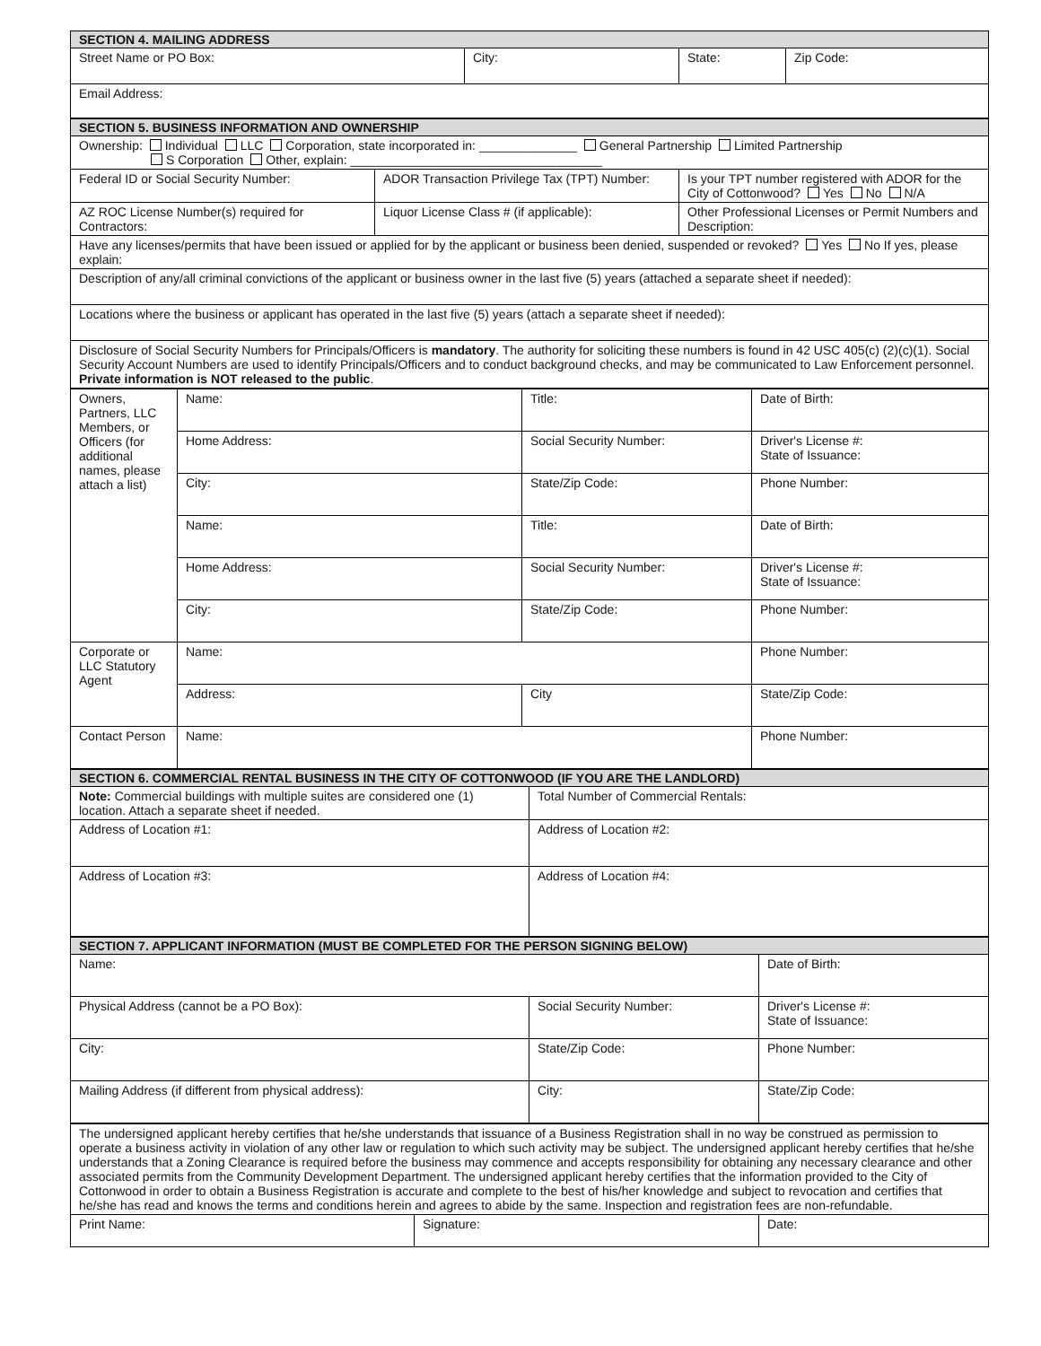| SECTION 4. MAILING ADDRESS | | | |
| --- | --- | --- | --- |
| Street Name or PO Box: | City: | State: | Zip Code: |
| Email Address: | | | |
| SECTION 5. BUSINESS INFORMATION AND OWNERSHIP | | |
| --- | --- | --- |
| Ownership: Individual LLC Corporation, state incorporated in: ______________ General Partnership Limited Partnership S Corporation Other, explain: ____________________________________ | | |
| Federal ID or Social Security Number: | ADOR Transaction Privilege Tax (TPT) Number: | Is your TPT number registered with ADOR for the City of Cottonwood? Yes No N/A |
| AZ ROC License Number(s) required for Contractors: | Liquor License Class # (if applicable): | Other Professional Licenses or Permit Numbers and Description: |
| Have any licenses/permits that have been issued or applied for by the applicant or business been denied, suspended or revoked? Yes No If yes, please explain: | | |
| Description of any/all criminal convictions of the applicant or business owner in the last five (5) years (attached a separate sheet if needed): | | |
| Locations where the business or applicant has operated in the last five (5) years (attach a separate sheet if needed): | | |
| Disclosure of Social Security Numbers for Principals/Officers is mandatory . The authority for soliciting these numbers is found in 42 USC 405(c) (2)(c)(1). Social Security Account Numbers are used to identify Principals/Officers and to conduct background checks, and may be communicated to Law Enforcement personnel. Private information is NOT released to the public . | | |
| Owners, Partners, LLC Members, or Officers (for additional names, please attach a list) | Name: | Title: | Date of Birth: |
| | Home Address: | Social Security Number: | Driver's License #: State of Issuance: |
| | City: | State/Zip Code: | Phone Number: |
| | Name: | Title: | Date of Birth: |
| | Home Address: | Social Security Number: | Driver's License #: State of Issuance: |
| | City: | State/Zip Code: | Phone Number: |
| Corporate or LLC Statutory Agent | Name: | | Phone Number: |
| | Address: | City | State/Zip Code: |
| Contact Person | Name: | | Phone Number: |
| SECTION 6. COMMERCIAL RENTAL BUSINESS IN THE CITY OF COTTONWOOD (IF YOU ARE THE LANDLORD) | |
| --- | --- |
| Note: Commercial buildings with multiple suites are considered one (1) location. Attach a separate sheet if needed. | Total Number of Commercial Rentals: |
| Address of Location #1: | Address of Location #2: |
| Address of Location #3: | Address of Location #4: |
| SECTION 7. APPLICANT INFORMATION (MUST BE COMPLETED FOR THE PERSON SIGNING BELOW) | | |
| --- | --- | --- |
| Name: | | Date of Birth: |
| Physical Address (cannot be a PO Box): | Social Security Number: | Driver's License #: State of Issuance: |
| City: | State/Zip Code: | Phone Number: |
| Mailing Address (if different from physical address): | City: | State/Zip Code: |
| The undersigned applicant hereby certifies that he/she understands that issuance of a Business Registration shall in no way be construed as permission to operate a business activity in violation of any other law or regulation to which such activity may be subject. The undersigned applicant hereby certifies that he/she understands that a Zoning Clearance is required before the business may commence and accepts responsibility for obtaining any necessary clearance and other associated permits from the Community Development Department. The undersigned applicant hereby certifies that the information provided to the City of Cottonwood in order to obtain a Business Registration is accurate and complete to the best of his/her knowledge and subject to revocation and certifies that he/she has read and knows the terms and conditions herein and agrees to abide by the same. Inspection and registration fees are non-refundable. | | |
| Print Name: | Signature: | Date: |